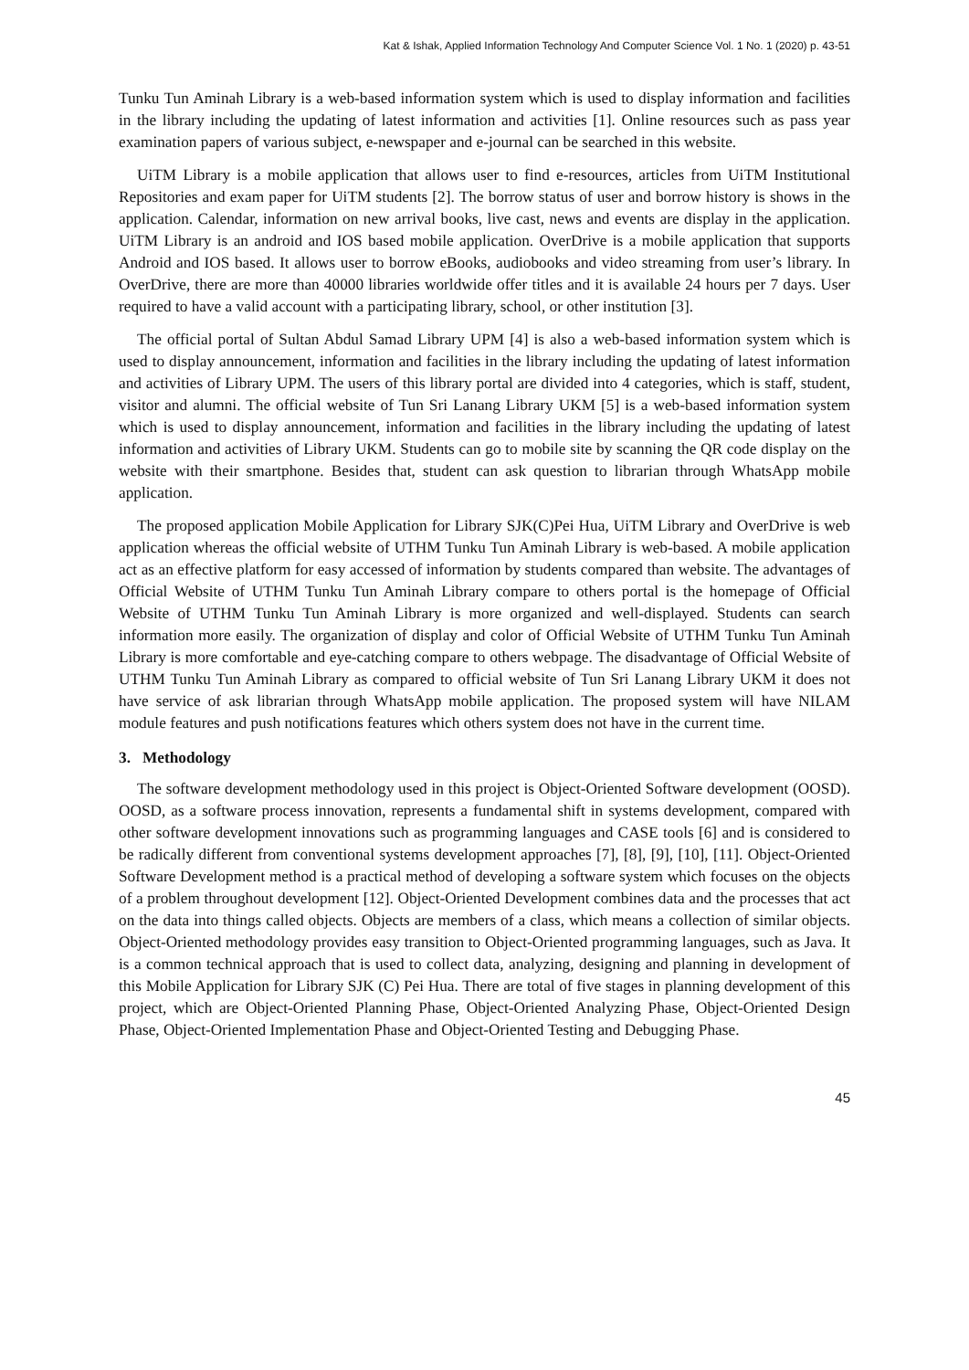Kat & Ishak, Applied Information Technology And Computer Science Vol. 1 No. 1 (2020) p. 43-51
Tunku Tun Aminah Library is a web-based information system which is used to display information and facilities in the library including the updating of latest information and activities [1]. Online resources such as pass year examination papers of various subject, e-newspaper and e-journal can be searched in this website.
UiTM Library is a mobile application that allows user to find e-resources, articles from UiTM Institutional Repositories and exam paper for UiTM students [2]. The borrow status of user and borrow history is shows in the application. Calendar, information on new arrival books, live cast, news and events are display in the application. UiTM Library is an android and IOS based mobile application. OverDrive is a mobile application that supports Android and IOS based. It allows user to borrow eBooks, audiobooks and video streaming from user’s library. In OverDrive, there are more than 40000 libraries worldwide offer titles and it is available 24 hours per 7 days. User required to have a valid account with a participating library, school, or other institution [3].
The official portal of Sultan Abdul Samad Library UPM [4] is also a web-based information system which is used to display announcement, information and facilities in the library including the updating of latest information and activities of Library UPM. The users of this library portal are divided into 4 categories, which is staff, student, visitor and alumni. The official website of Tun Sri Lanang Library UKM [5] is a web-based information system which is used to display announcement, information and facilities in the library including the updating of latest information and activities of Library UKM. Students can go to mobile site by scanning the QR code display on the website with their smartphone. Besides that, student can ask question to librarian through WhatsApp mobile application.
The proposed application Mobile Application for Library SJK(C)Pei Hua, UiTM Library and OverDrive is web application whereas the official website of UTHM Tunku Tun Aminah Library is web-based. A mobile application act as an effective platform for easy accessed of information by students compared than website. The advantages of Official Website of UTHM Tunku Tun Aminah Library compare to others portal is the homepage of Official Website of UTHM Tunku Tun Aminah Library is more organized and well-displayed. Students can search information more easily. The organization of display and color of Official Website of UTHM Tunku Tun Aminah Library is more comfortable and eye-catching compare to others webpage. The disadvantage of Official Website of UTHM Tunku Tun Aminah Library as compared to official website of Tun Sri Lanang Library UKM it does not have service of ask librarian through WhatsApp mobile application. The proposed system will have NILAM module features and push notifications features which others system does not have in the current time.
3. Methodology
The software development methodology used in this project is Object-Oriented Software development (OOSD). OOSD, as a software process innovation, represents a fundamental shift in systems development, compared with other software development innovations such as programming languages and CASE tools [6] and is considered to be radically different from conventional systems development approaches [7], [8], [9], [10], [11]. Object-Oriented Software Development method is a practical method of developing a software system which focuses on the objects of a problem throughout development [12]. Object-Oriented Development combines data and the processes that act on the data into things called objects. Objects are members of a class, which means a collection of similar objects. Object-Oriented methodology provides easy transition to Object-Oriented programming languages, such as Java. It is a common technical approach that is used to collect data, analyzing, designing and planning in development of this Mobile Application for Library SJK (C) Pei Hua. There are total of five stages in planning development of this project, which are Object-Oriented Planning Phase, Object-Oriented Analyzing Phase, Object-Oriented Design Phase, Object-Oriented Implementation Phase and Object-Oriented Testing and Debugging Phase.
45